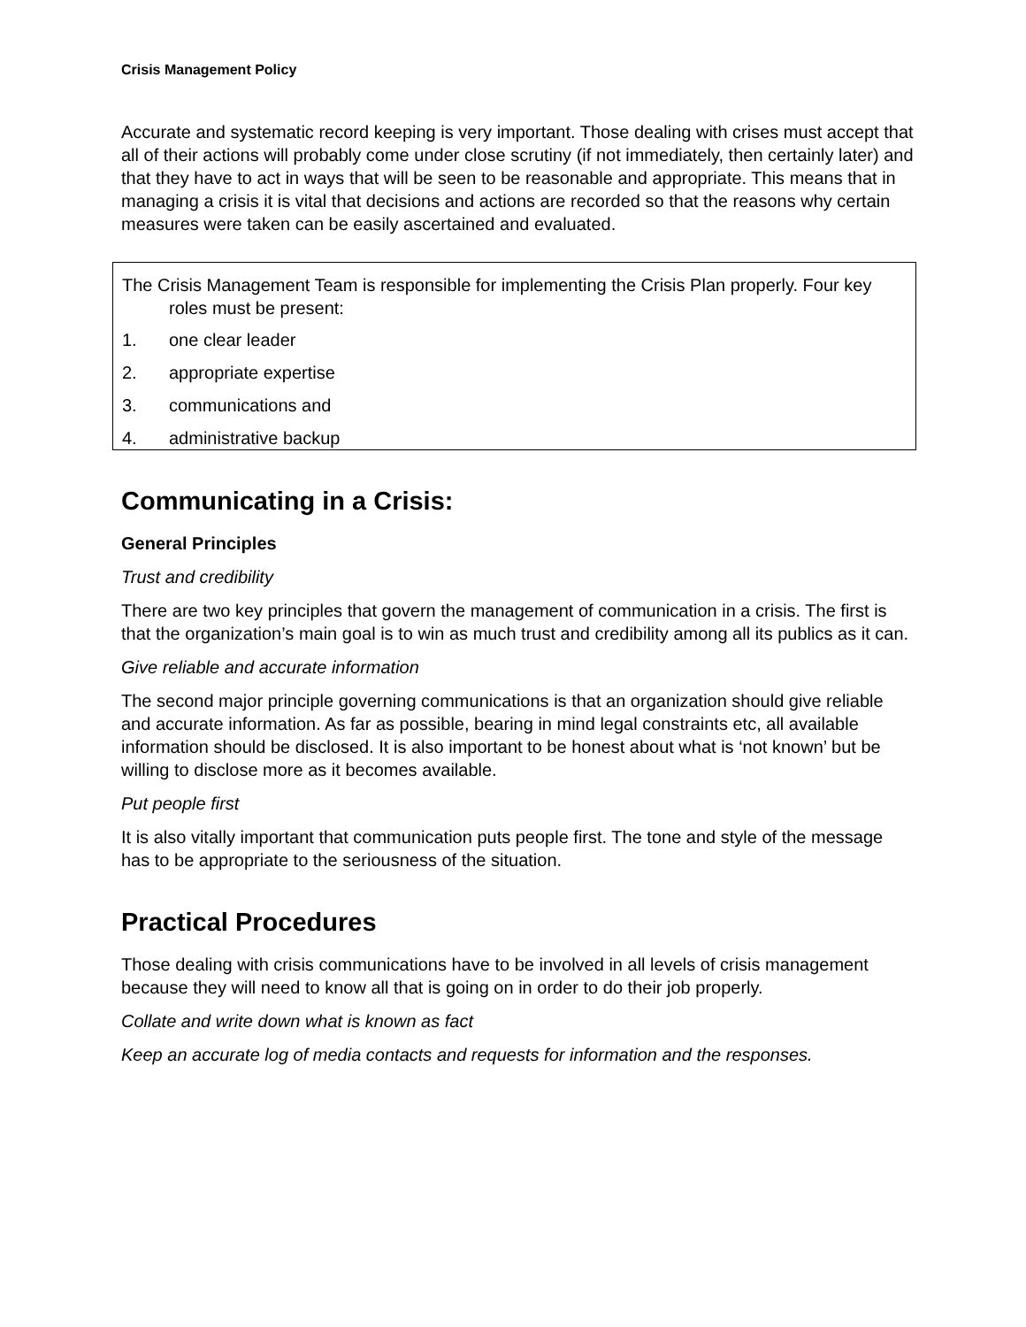Crisis Management Policy
Accurate and systematic record keeping is very important. Those dealing with crises must accept that all of their actions will probably come under close scrutiny (if not immediately, then certainly later) and that they have to act in ways that will be seen to be reasonable and appropriate. This means that in managing a crisis it is vital that decisions and actions are recorded so that the reasons why certain measures were taken can be easily ascertained and evaluated.
The Crisis Management Team is responsible for implementing the Crisis Plan properly. Four key roles must be present:
1. one clear leader
2. appropriate expertise
3. communications and
4. administrative backup
Communicating in a Crisis:
General Principles
Trust and credibility
There are two key principles that govern the management of communication in a crisis. The first is that the organization’s main goal is to win as much trust and credibility among all its publics as it can.
Give reliable and accurate information
The second major principle governing communications is that an organization should give reliable and accurate information. As far as possible, bearing in mind legal constraints etc, all available information should be disclosed. It is also important to be honest about what is ‘not known’ but be willing to disclose more as it becomes available.
Put people first
It is also vitally important that communication puts people first. The tone and style of the message has to be appropriate to the seriousness of the situation.
Practical Procedures
Those dealing with crisis communications have to be involved in all levels of crisis management because they will need to know all that is going on in order to do their job properly.
Collate and write down what is known as fact
Keep an accurate log of media contacts and requests for information and the responses.